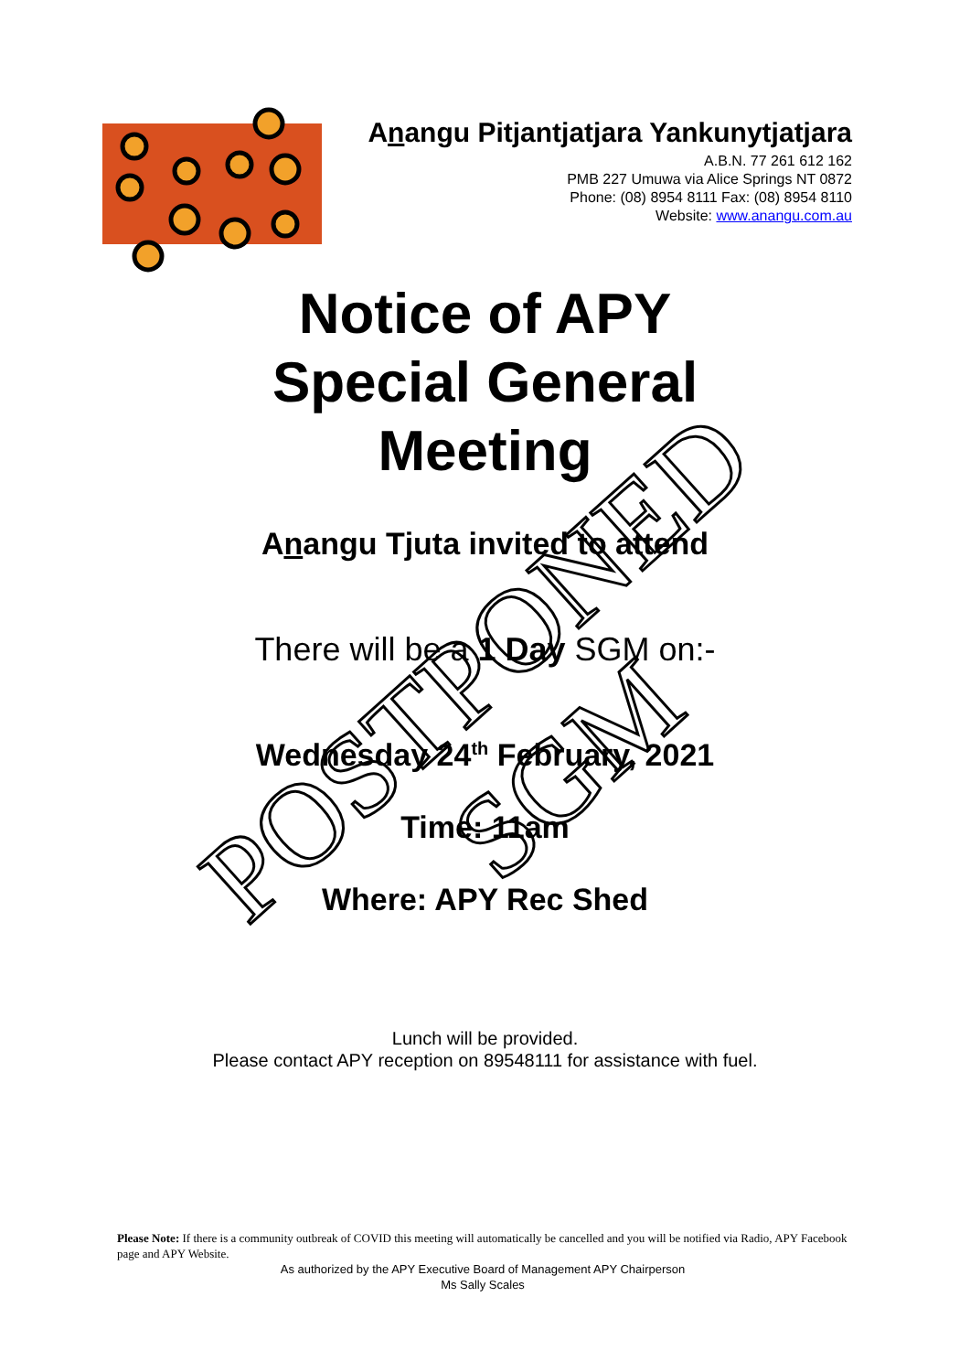Anangu Pitjantjatjara Yankunytjatjara
A.B.N. 77 261 612 162
PMB 227 Umuwa via Alice Springs NT 0872
Phone: (08) 8954 8111 Fax: (08) 8954 8110
Website: www.anangu.com.au
Notice of APY
Special General
Meeting
Anangu Tjuta invited to attend
There will be a 1 Day SGM on:-
Wednesday 24<sup>th</sup> February, 2021
Time: 11am
Where: APY Rec Shed
Lunch will be provided.
Please contact APY reception on 89548111 for assistance with fuel.
POSTPONED SGM
Please Note: If there is a community outbreak of COVID this meeting will automatically be cancelled and you will be notified via Radio, APY Facebook page and APY Website.
As authorized by the APY Executive Board of Management APY Chairperson
Ms Sally Scales